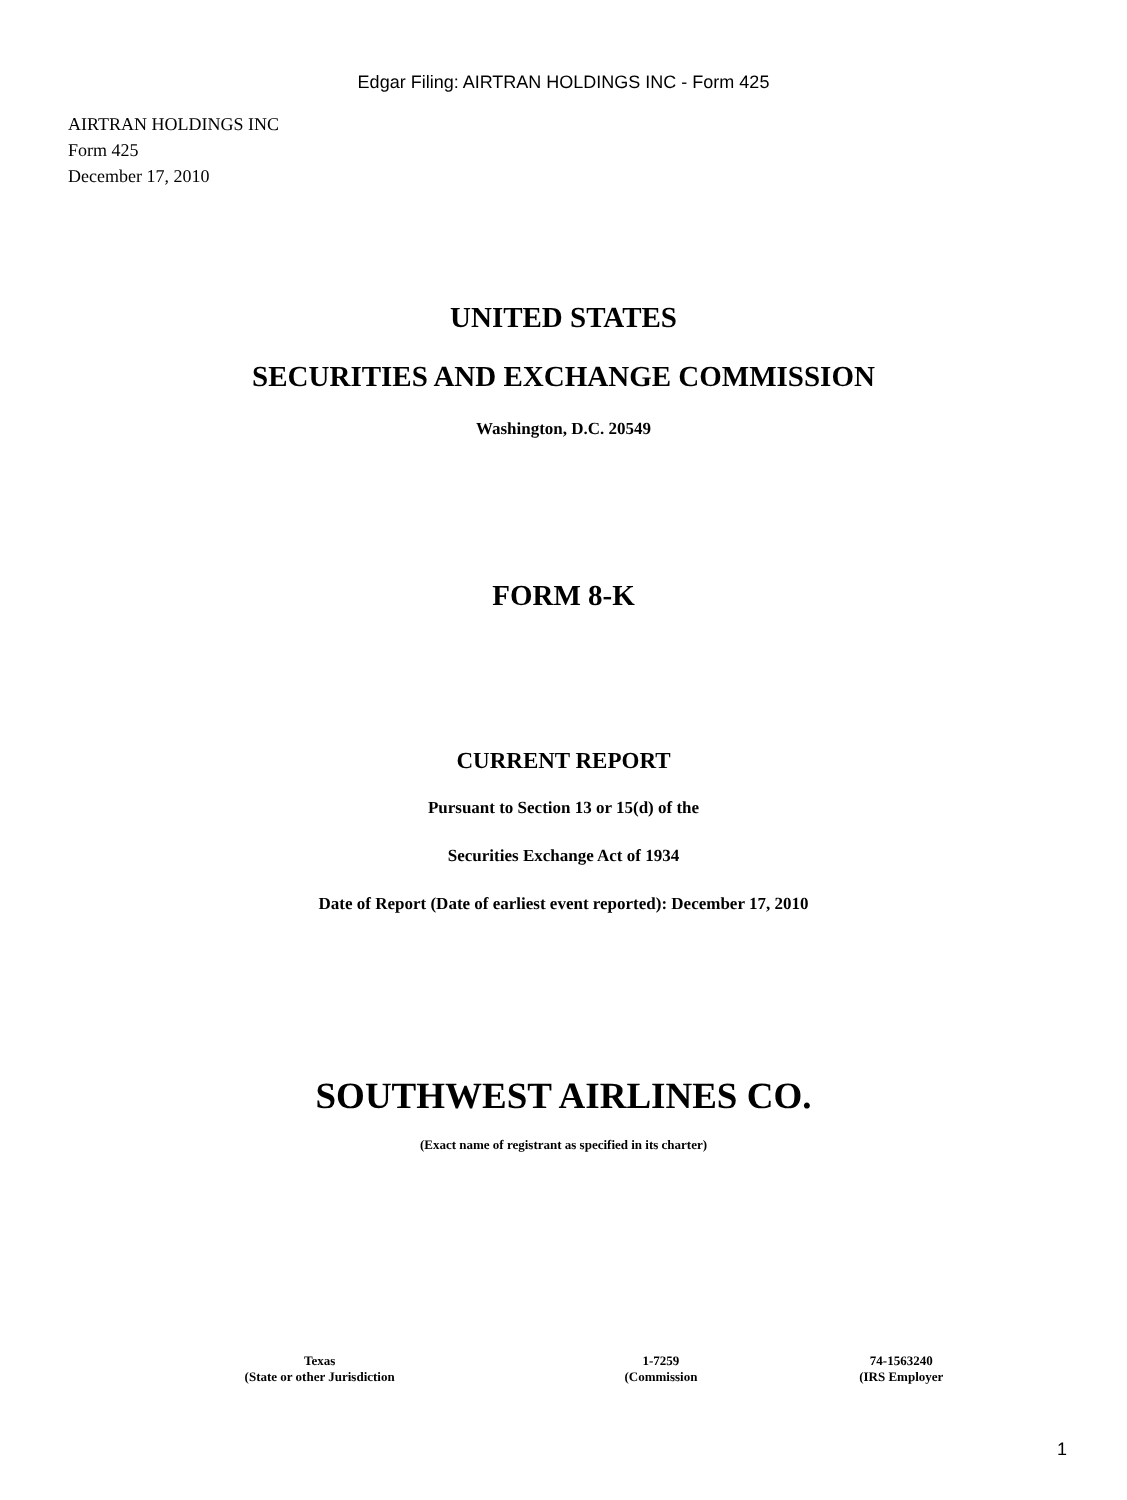Edgar Filing: AIRTRAN HOLDINGS INC - Form 425
AIRTRAN HOLDINGS INC
Form 425
December 17, 2010
UNITED STATES
SECURITIES AND EXCHANGE COMMISSION
Washington, D.C. 20549
FORM 8-K
CURRENT REPORT
Pursuant to Section 13 or 15(d) of the
Securities Exchange Act of 1934
Date of Report (Date of earliest event reported): December 17, 2010
SOUTHWEST AIRLINES CO.
(Exact name of registrant as specified in its charter)
| Texas | 1-7259 | 74-1563240 |
| (State or other Jurisdiction | (Commission | (IRS Employer |
1